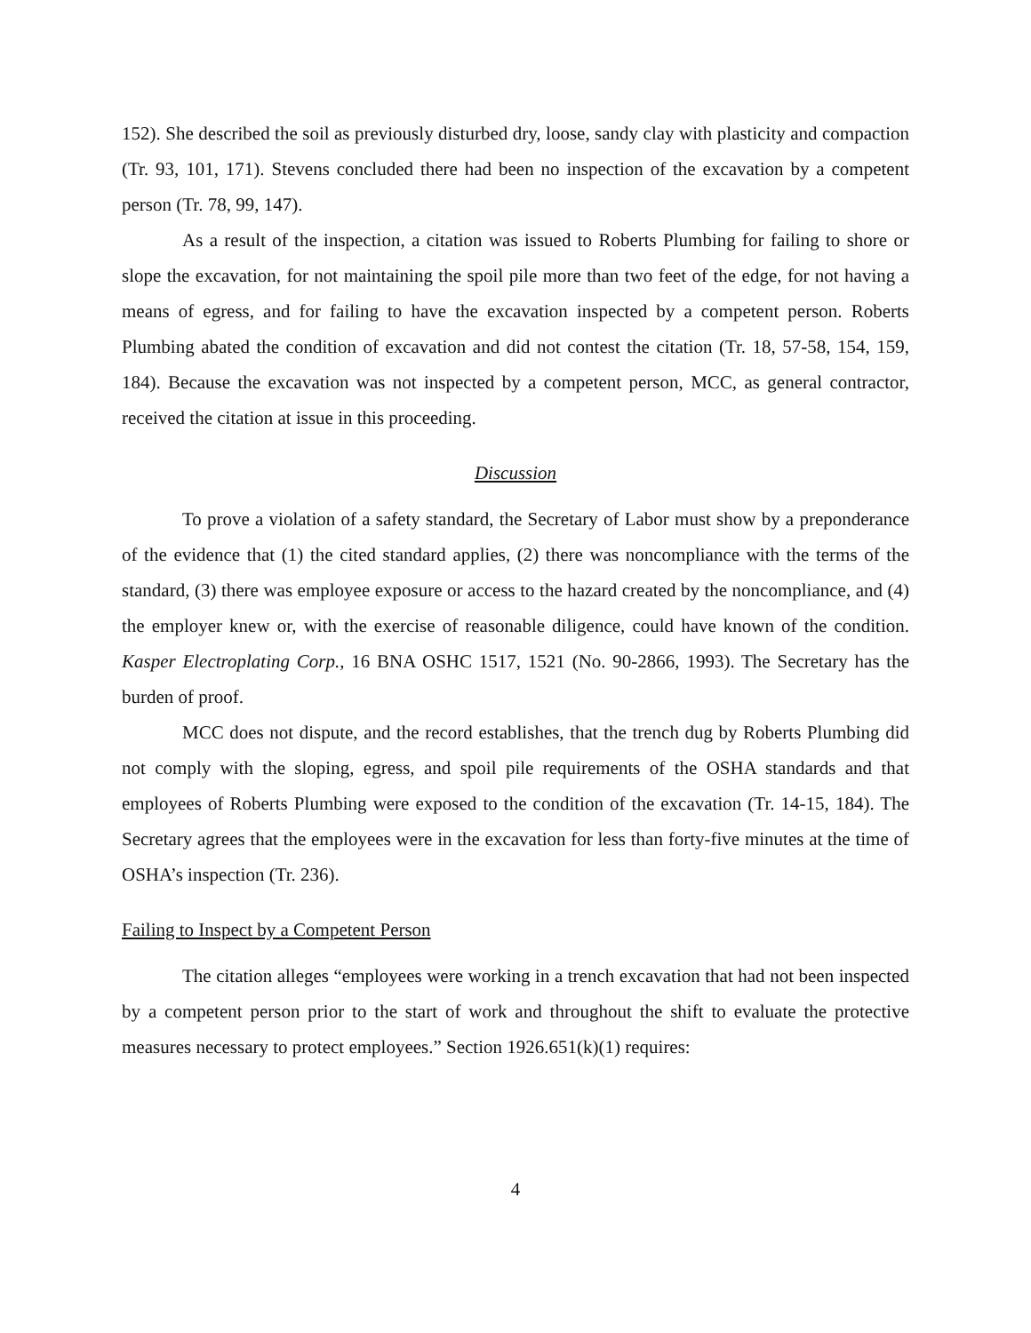152). She described the soil as previously disturbed dry, loose, sandy clay with plasticity and compaction (Tr. 93, 101, 171). Stevens concluded there had been no inspection of the excavation by a competent person (Tr. 78, 99, 147).
As a result of the inspection, a citation was issued to Roberts Plumbing for failing to shore or slope the excavation, for not maintaining the spoil pile more than two feet of the edge, for not having a means of egress, and for failing to have the excavation inspected by a competent person. Roberts Plumbing abated the condition of excavation and did not contest the citation (Tr. 18, 57-58, 154, 159, 184). Because the excavation was not inspected by a competent person, MCC, as general contractor, received the citation at issue in this proceeding.
Discussion
To prove a violation of a safety standard, the Secretary of Labor must show by a preponderance of the evidence that (1) the cited standard applies, (2) there was noncompliance with the terms of the standard, (3) there was employee exposure or access to the hazard created by the noncompliance, and (4) the employer knew or, with the exercise of reasonable diligence, could have known of the condition. Kasper Electroplating Corp., 16 BNA OSHC 1517, 1521 (No. 90-2866, 1993). The Secretary has the burden of proof.
MCC does not dispute, and the record establishes, that the trench dug by Roberts Plumbing did not comply with the sloping, egress, and spoil pile requirements of the OSHA standards and that employees of Roberts Plumbing were exposed to the condition of the excavation (Tr. 14-15, 184). The Secretary agrees that the employees were in the excavation for less than forty-five minutes at the time of OSHA’s inspection (Tr. 236).
Failing to Inspect by a Competent Person
The citation alleges “employees were working in a trench excavation that had not been inspected by a competent person prior to the start of work and throughout the shift to evaluate the protective measures necessary to protect employees.” Section 1926.651(k)(1) requires:
4